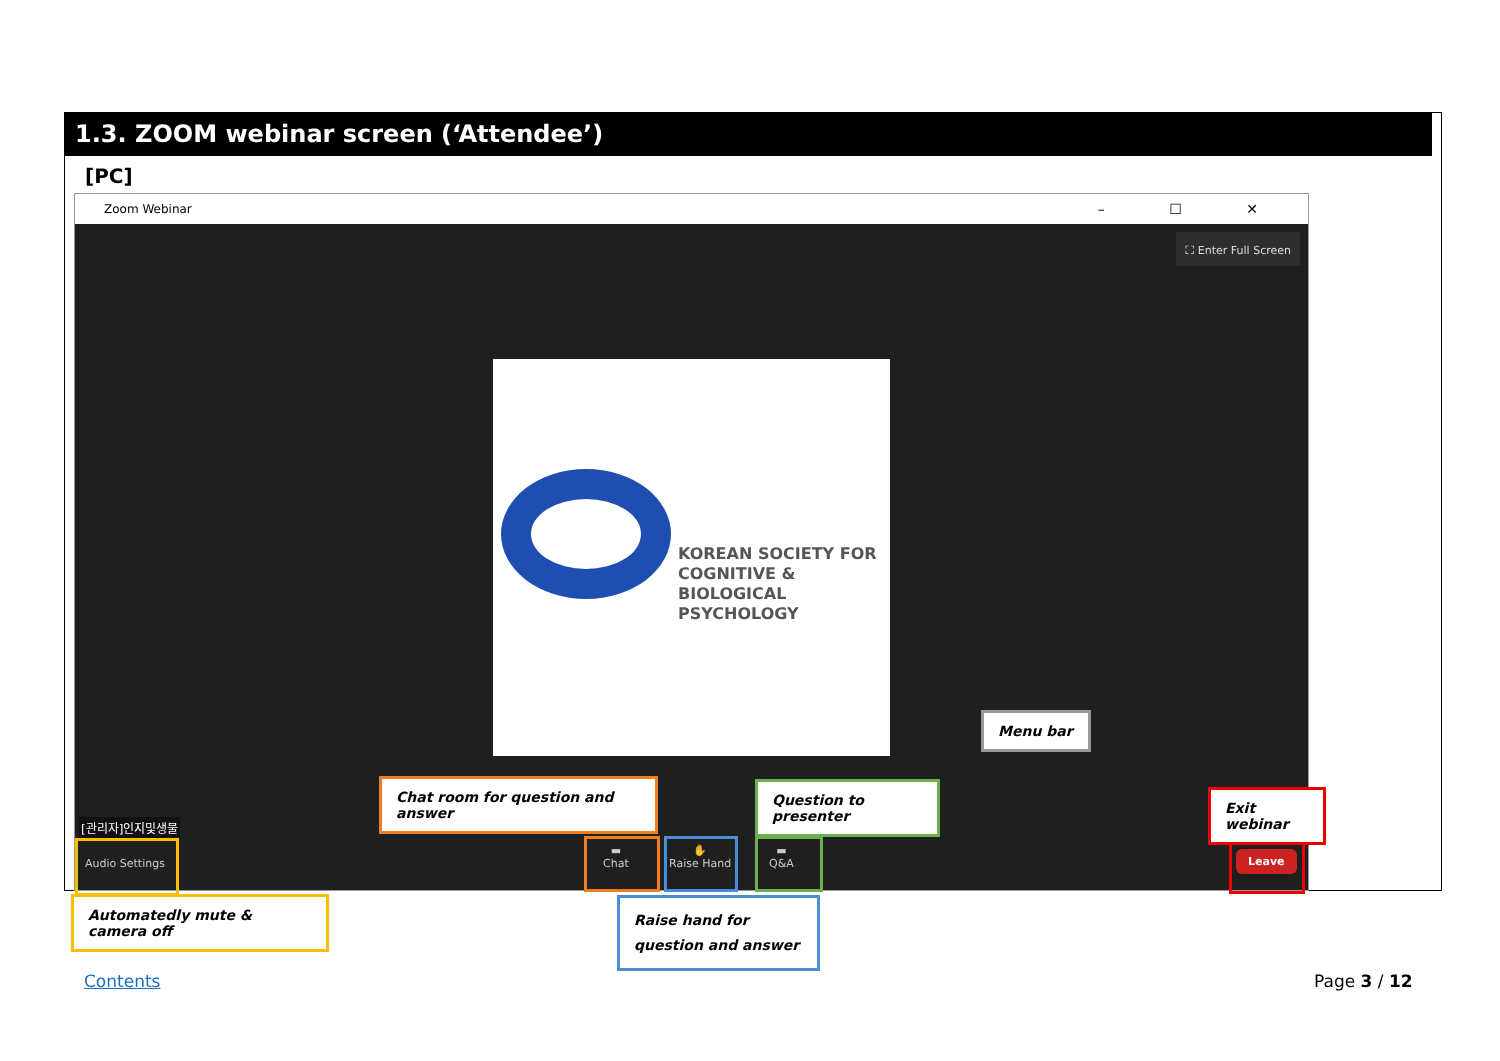1.3. ZOOM webinar screen (‘Attendee’)
[PC]
Zoom Webinar – ☐ ✕
⛶ Enter Full Screen
KOREAN SOCIETY FOR
COGNITIVE & BIOLOGICAL
PSYCHOLOGY
[관리자]인지및생물
Audio Settings
▬
Chat
✋
Raise Hand
▬
Q&A
Leave
Chat room for question and answer Question to presenter
Menu bar
Exit webinar
Automatedly mute & camera off
Raise hand for question and answer
Contents Page 3 / 12